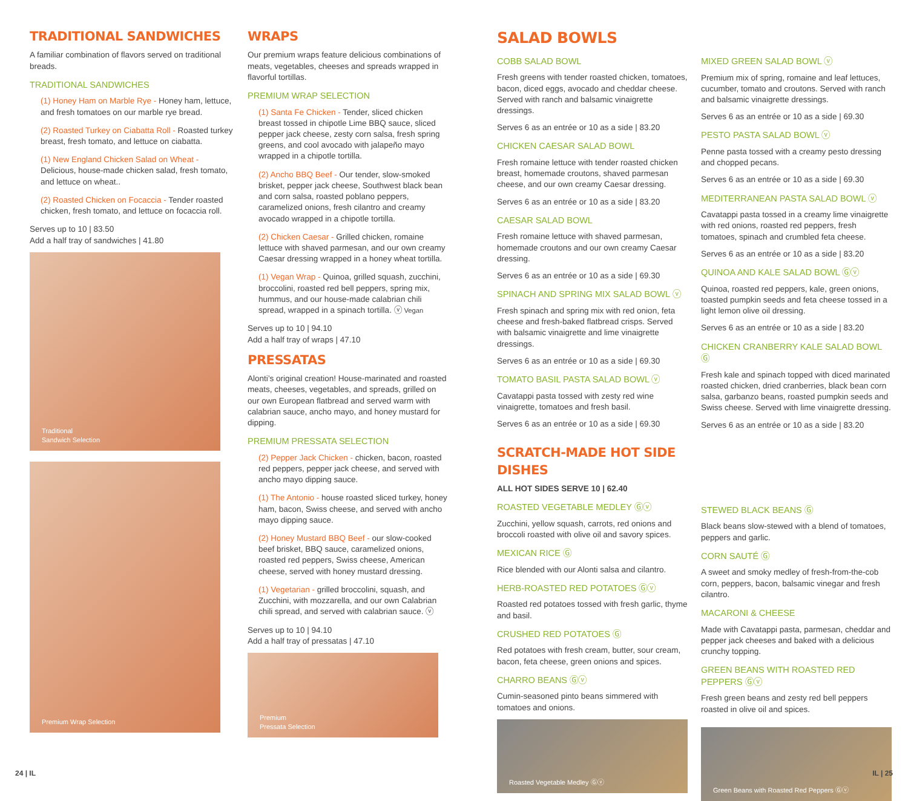TRADITIONAL SANDWICHES
A familiar combination of flavors served on traditional breads.
TRADITIONAL SANDWICHES
(1) Honey Ham on Marble Rye - Honey ham, lettuce, and fresh tomatoes on our marble rye bread.
(2) Roasted Turkey on Ciabatta Roll - Roasted turkey breast, fresh tomato, and lettuce on ciabatta.
(1) New England Chicken Salad on Wheat - Delicious, house-made chicken salad, fresh tomato, and lettuce on wheat..
(2) Roasted Chicken on Focaccia - Tender roasted chicken, fresh tomato, and lettuce on focaccia roll.
Serves up to 10 | 83.50
Add a half tray of sandwiches | 41.80
Traditional
Sandwich Selection
Premium Wrap Selection
WRAPS
Our premium wraps feature delicious combinations of meats, vegetables, cheeses and spreads wrapped in flavorful tortillas.
PREMIUM WRAP SELECTION
(1) Santa Fe Chicken - Tender, sliced chicken breast tossed in chipotle Lime BBQ sauce, sliced pepper jack cheese, zesty corn salsa, fresh spring greens, and cool avocado with jalapeño mayo wrapped in a chipotle tortilla.
(2) Ancho BBQ Beef - Our tender, slow-smoked brisket, pepper jack cheese, Southwest black bean and corn salsa, roasted poblano peppers, caramelized onions, fresh cilantro and creamy avocado wrapped in a chipotle tortilla.
(2) Chicken Caesar - Grilled chicken, romaine lettuce with shaved parmesan, and our own creamy Caesar dressing wrapped in a honey wheat tortilla.
(1) Vegan Wrap - Quinoa, grilled squash, zucchini, broccolini, roasted red bell peppers, spring mix, hummus, and our house-made calabrian chili spread, wrapped in a spinach tortilla. ⓥ Vegan
Serves up to 10 | 94.10
Add a half tray of wraps | 47.10
PRESSATAS
Alonti’s original creation! House-marinated and roasted meats, cheeses, vegetables, and spreads, grilled on our own European flatbread and served warm with calabrian sauce, ancho mayo, and honey mustard for dipping.
PREMIUM PRESSATA SELECTION
(2) Pepper Jack Chicken - chicken, bacon, roasted red peppers, pepper jack cheese, and served with ancho mayo dipping sauce.
(1) The Antonio - house roasted sliced turkey, honey ham, bacon, Swiss cheese, and served with ancho mayo dipping sauce.
(2) Honey Mustard BBQ Beef - our slow-cooked beef brisket, BBQ sauce, caramelized onions, roasted red peppers, Swiss cheese, American cheese, served with honey mustard dressing.
(1) Vegetarian - grilled broccolini, squash, and Zucchini, with mozzarella, and our own Calabrian chili spread, and served with calabrian sauce. ⓥ
Serves up to 10 | 94.10
Add a half tray of pressatas | 47.10
Premium
Pressata Selection
SALAD BOWLS
COBB SALAD BOWL
Fresh greens with tender roasted chicken, tomatoes, bacon, diced eggs, avocado and cheddar cheese. Served with ranch and balsamic vinaigrette dressings.
Serves 6 as an entrée or 10 as a side | 83.20
CHICKEN CAESAR SALAD BOWL
Fresh romaine lettuce with tender roasted chicken breast, homemade croutons, shaved parmesan cheese, and our own creamy Caesar dressing.
Serves 6 as an entrée or 10 as a side | 83.20
CAESAR SALAD BOWL
Fresh romaine lettuce with shaved parmesan, homemade croutons and our own creamy Caesar dressing.
Serves 6 as an entrée or 10 as a side | 69.30
SPINACH AND SPRING MIX SALAD BOWL ⓥ
Fresh spinach and spring mix with red onion, feta cheese and fresh-baked flatbread crisps. Served with balsamic vinaigrette and lime vinaigrette dressings.
Serves 6 as an entrée or 10 as a side | 69.30
TOMATO BASIL PASTA SALAD BOWL ⓥ
Cavatappi pasta tossed with zesty red wine vinaigrette, tomatoes and fresh basil.
Serves 6 as an entrée or 10 as a side | 69.30
SCRATCH-MADE HOT SIDE DISHES
ALL HOT SIDES SERVE 10 | 62.40
ROASTED VEGETABLE MEDLEY Ⓖⓥ
Zucchini, yellow squash, carrots, red onions and broccoli roasted with olive oil and savory spices.
MEXICAN RICE Ⓖ
Rice blended with our Alonti salsa and cilantro.
HERB-ROASTED RED POTATOES Ⓖⓥ
Roasted red potatoes tossed with fresh garlic, thyme and basil.
CRUSHED RED POTATOES Ⓖ
Red potatoes with fresh cream, butter, sour cream, bacon, feta cheese, green onions and spices.
CHARRO BEANS Ⓖⓥ
Cumin-seasoned pinto beans simmered with tomatoes and onions.
Roasted Vegetable Medley Ⓖⓥ
MIXED GREEN SALAD BOWL ⓥ
Premium mix of spring, romaine and leaf lettuces, cucumber, tomato and croutons. Served with ranch and balsamic vinaigrette dressings.
Serves 6 as an entrée or 10 as a side | 69.30
PESTO PASTA SALAD BOWL ⓥ
Penne pasta tossed with a creamy pesto dressing and chopped pecans.
Serves 6 as an entrée or 10 as a side | 69.30
MEDITERRANEAN PASTA SALAD BOWL ⓥ
Cavatappi pasta tossed in a creamy lime vinaigrette with red onions, roasted red peppers, fresh tomatoes, spinach and crumbled feta cheese.
Serves 6 as an entrée or 10 as a side | 83.20
QUINOA AND KALE SALAD BOWL Ⓖⓥ
Quinoa, roasted red peppers, kale, green onions, toasted pumpkin seeds and feta cheese tossed in a light lemon olive oil dressing.
Serves 6 as an entrée or 10 as a side | 83.20
CHICKEN CRANBERRY KALE SALAD BOWL Ⓖ
Fresh kale and spinach topped with diced marinated roasted chicken, dried cranberries, black bean corn salsa, garbanzo beans, roasted pumpkin seeds and Swiss cheese. Served with lime vinaigrette dressing.
Serves 6 as an entrée or 10 as a side | 83.20
STEWED BLACK BEANS Ⓖ
Black beans slow-stewed with a blend of tomatoes, peppers and garlic.
CORN SAUTÉ Ⓖ
A sweet and smoky medley of fresh-from-the-cob corn, peppers, bacon, balsamic vinegar and fresh cilantro.
MACARONI & CHEESE
Made with Cavatappi pasta, parmesan, cheddar and pepper jack cheeses and baked with a delicious crunchy topping.
GREEN BEANS WITH ROASTED RED PEPPERS Ⓖⓥ
Fresh green beans and zesty red bell peppers roasted in olive oil and spices.
Green Beans with Roasted Red Peppers Ⓖⓥ
24 | IL IL | 25